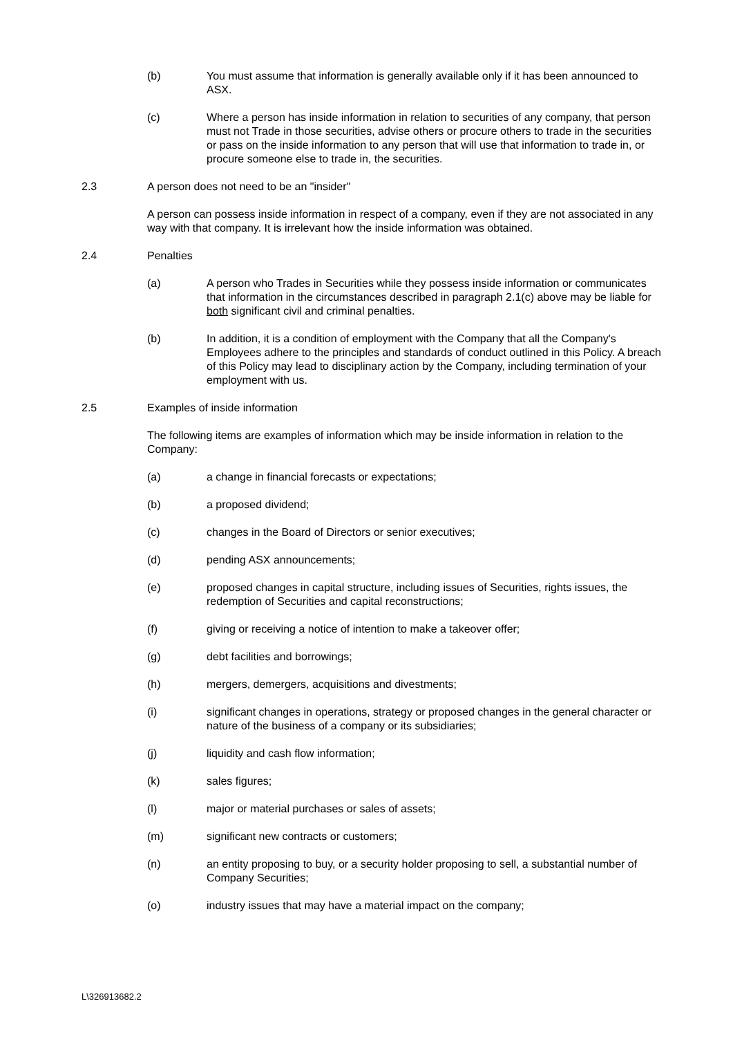(b) You must assume that information is generally available only if it has been announced to ASX.
(c) Where a person has inside information in relation to securities of any company, that person must not Trade in those securities, advise others or procure others to trade in the securities or pass on the inside information to any person that will use that information to trade in, or procure someone else to trade in, the securities.
2.3 A person does not need to be an "insider"
A person can possess inside information in respect of a company, even if they are not associated in any way with that company. It is irrelevant how the inside information was obtained.
2.4 Penalties
(a) A person who Trades in Securities while they possess inside information or communicates that information in the circumstances described in paragraph 2.1(c) above may be liable for both significant civil and criminal penalties.
(b) In addition, it is a condition of employment with the Company that all the Company's Employees adhere to the principles and standards of conduct outlined in this Policy. A breach of this Policy may lead to disciplinary action by the Company, including termination of your employment with us.
2.5 Examples of inside information
The following items are examples of information which may be inside information in relation to the Company:
(a) a change in financial forecasts or expectations;
(b) a proposed dividend;
(c) changes in the Board of Directors or senior executives;
(d) pending ASX announcements;
(e) proposed changes in capital structure, including issues of Securities, rights issues, the redemption of Securities and capital reconstructions;
(f) giving or receiving a notice of intention to make a takeover offer;
(g) debt facilities and borrowings;
(h) mergers, demergers, acquisitions and divestments;
(i) significant changes in operations, strategy or proposed changes in the general character or nature of the business of a company or its subsidiaries;
(j) liquidity and cash flow information;
(k) sales figures;
(l) major or material purchases or sales of assets;
(m) significant new contracts or customers;
(n) an entity proposing to buy, or a security holder proposing to sell, a substantial number of Company Securities;
(o) industry issues that may have a material impact on the company;
L\326913682.2